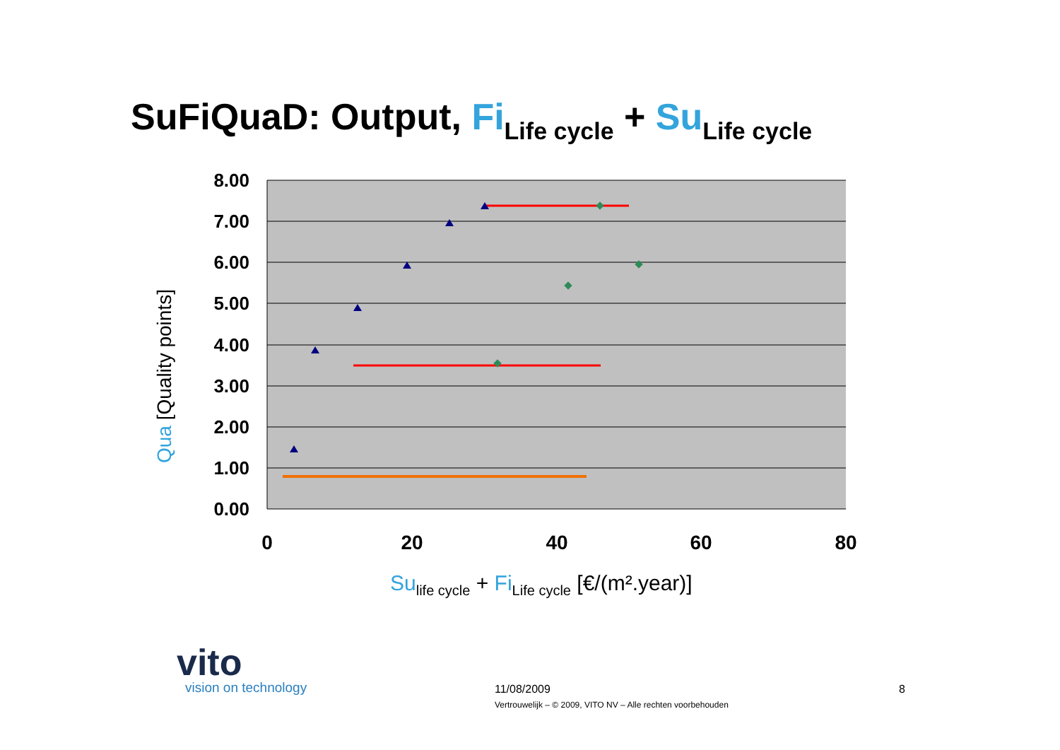SuFiQuaD: Output, Fi<sub>Life cycle</sub> + Su<sub>Life cycle</sub>
8.00
7.00
6.00
5.00
4.00
3.00
2.00
1.00
0.00
0
20
40
60
80
Qua [Quality points]
Su<sub>life cycle</sub> + Fi<sub>Life cycle</sub> [€/(m².year)]
vito
vision on technology
11/08/2009
Vertrouwelijk – © 2009, VITO NV – Alle rechten voorbehouden
8